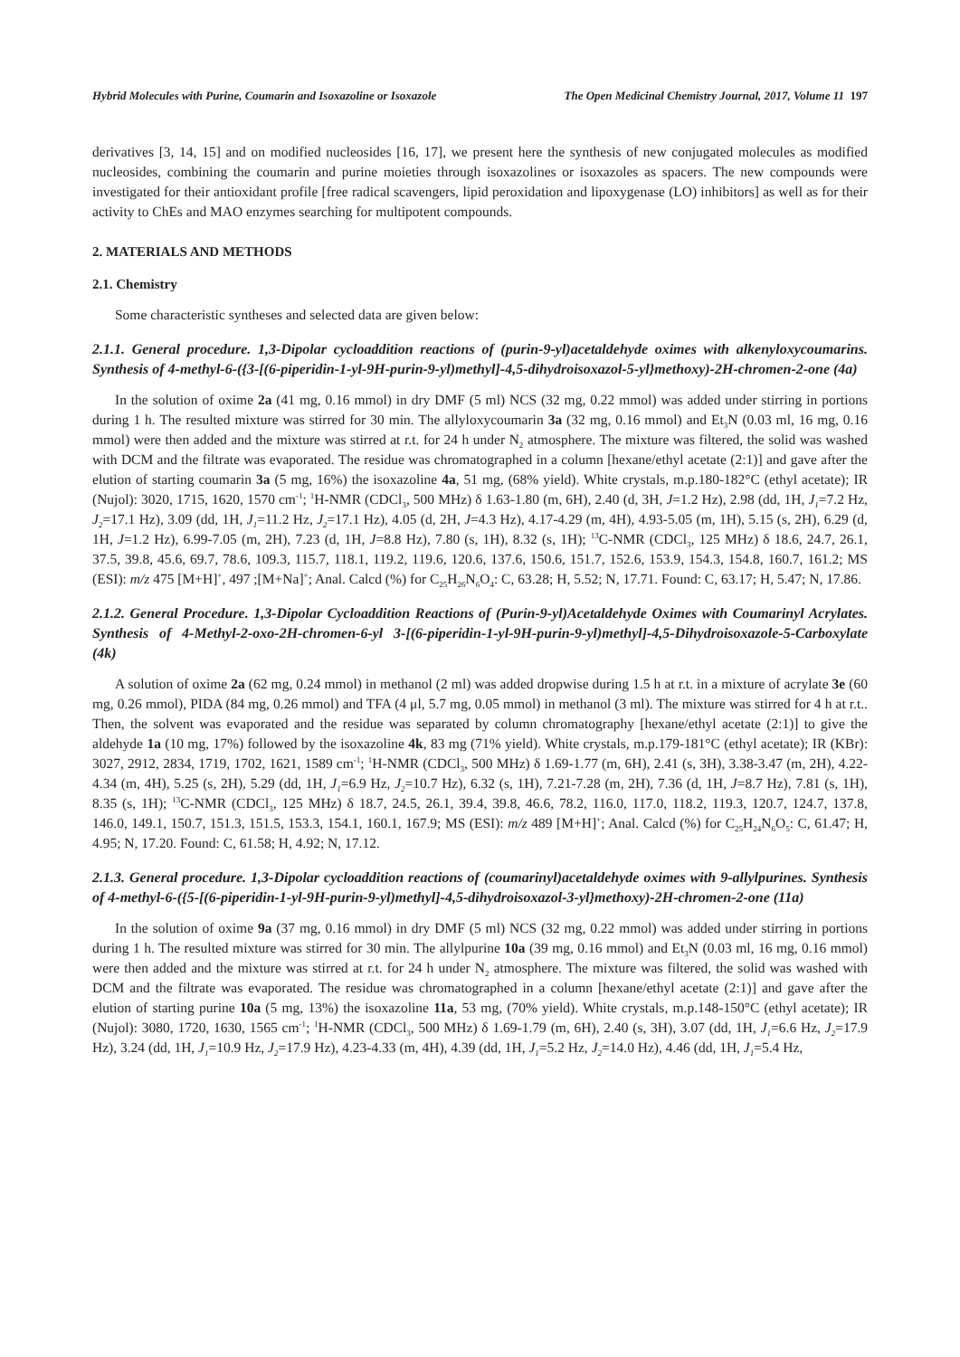Hybrid Molecules with Purine, Coumarin and Isoxazoline or Isoxazole The Open Medicinal Chemistry Journal, 2017, Volume 11 197
derivatives [3, 14, 15] and on modified nucleosides [16, 17], we present here the synthesis of new conjugated molecules as modified nucleosides, combining the coumarin and purine moieties through isoxazolines or isoxazoles as spacers. The new compounds were investigated for their antioxidant profile [free radical scavengers, lipid peroxidation and lipoxygenase (LO) inhibitors] as well as for their activity to ChEs and MAO enzymes searching for multipotent compounds.
2. MATERIALS AND METHODS
2.1. Chemistry
Some characteristic syntheses and selected data are given below:
2.1.1. General procedure. 1,3-Dipolar cycloaddition reactions of (purin-9-yl)acetaldehyde oximes with alkenyloxycoumarins. Synthesis of 4-methyl-6-({3-[(6-piperidin-1-yl-9H-purin-9-yl)methyl]-4,5-dihydroisoxazol-5-yl}methoxy)-2H-chromen-2-one (4a)
In the solution of oxime 2a (41 mg, 0.16 mmol) in dry DMF (5 ml) NCS (32 mg, 0.22 mmol) was added under stirring in portions during 1 h. The resulted mixture was stirred for 30 min. The allyloxycoumarin 3a (32 mg, 0.16 mmol) and Et<sub>3</sub>N (0.03 ml, 16 mg, 0.16 mmol) were then added and the mixture was stirred at r.t. for 24 h under N<sub>2</sub> atmosphere. The mixture was filtered, the solid was washed with DCM and the filtrate was evaporated. The residue was chromatographed in a column [hexane/ethyl acetate (2:1)] and gave after the elution of starting coumarin 3a (5 mg, 16%) the isoxazoline 4a, 51 mg, (68% yield). White crystals, m.p.180-182°C (ethyl acetate); IR (Nujol): 3020, 1715, 1620, 1570 cm<sup>-1</sup>; <sup>1</sup>H-NMR (CDCl<sub>3</sub>, 500 MHz) δ 1.63-1.80 (m, 6H), 2.40 (d, 3H, J=1.2 Hz), 2.98 (dd, 1H, J<sub>1</sub>=7.2 Hz, J<sub>2</sub>=17.1 Hz), 3.09 (dd, 1H, J<sub>1</sub>=11.2 Hz, J<sub>2</sub>=17.1 Hz), 4.05 (d, 2H, J=4.3 Hz), 4.17-4.29 (m, 4H), 4.93-5.05 (m, 1H), 5.15 (s, 2H), 6.29 (d, 1H, J=1.2 Hz), 6.99-7.05 (m, 2H), 7.23 (d, 1H, J=8.8 Hz), 7.80 (s, 1H), 8.32 (s, 1H); <sup>13</sup>C-NMR (CDCl<sub>3</sub>, 125 MHz) δ 18.6, 24.7, 26.1, 37.5, 39.8, 45.6, 69.7, 78.6, 109.3, 115.7, 118.1, 119.2, 119.6, 120.6, 137.6, 150.6, 151.7, 152.6, 153.9, 154.3, 154.8, 160.7, 161.2; MS (ESI): m/z 475 [M+H]<sup>+</sup>, 497 ;[M+Na]<sup>+</sup>; Anal. Calcd (%) for C<sub>25</sub>H<sub>26</sub>N<sub>6</sub>O<sub>4</sub>: C, 63.28; H, 5.52; N, 17.71. Found: C, 63.17; H, 5.47; N, 17.86.
2.1.2. General Procedure. 1,3-Dipolar Cycloaddition Reactions of (Purin-9-yl)Acetaldehyde Oximes with Coumarinyl Acrylates. Synthesis of 4-Methyl-2-oxo-2H-chromen-6-yl 3-[(6-piperidin-1-yl-9H-purin-9-yl)methyl]-4,5-Dihydroisoxazole-5-Carboxylate (4k)
A solution of oxime 2a (62 mg, 0.24 mmol) in methanol (2 ml) was added dropwise during 1.5 h at r.t. in a mixture of acrylate 3e (60 mg, 0.26 mmol), PIDA (84 mg, 0.26 mmol) and TFA (4 μl, 5.7 mg, 0.05 mmol) in methanol (3 ml). The mixture was stirred for 4 h at r.t.. Then, the solvent was evaporated and the residue was separated by column chromatography [hexane/ethyl acetate (2:1)] to give the aldehyde 1a (10 mg, 17%) followed by the isoxazoline 4k, 83 mg (71% yield). White crystals, m.p.179-181°C (ethyl acetate); IR (KBr): 3027, 2912, 2834, 1719, 1702, 1621, 1589 cm<sup>-1</sup>; <sup>1</sup>H-NMR (CDCl<sub>3</sub>, 500 MHz) δ 1.69-1.77 (m, 6H), 2.41 (s, 3H), 3.38-3.47 (m, 2H), 4.22-4.34 (m, 4H), 5.25 (s, 2H), 5.29 (dd, 1H, J<sub>1</sub>=6.9 Hz, J<sub>2</sub>=10.7 Hz), 6.32 (s, 1H), 7.21-7.28 (m, 2H), 7.36 (d, 1H, J=8.7 Hz), 7.81 (s, 1H), 8.35 (s, 1H); <sup>13</sup>C-NMR (CDCl<sub>3</sub>, 125 MHz) δ 18.7, 24.5, 26.1, 39.4, 39.8, 46.6, 78.2, 116.0, 117.0, 118.2, 119.3, 120.7, 124.7, 137.8, 146.0, 149.1, 150.7, 151.3, 151.5, 153.3, 154.1, 160.1, 167.9; MS (ESI): m/z 489 [M+H]<sup>+</sup>; Anal. Calcd (%) for C<sub>25</sub>H<sub>24</sub>N<sub>6</sub>O<sub>5</sub>: C, 61.47; H, 4.95; N, 17.20. Found: C, 61.58; H, 4.92; N, 17.12.
2.1.3. General procedure. 1,3-Dipolar cycloaddition reactions of (coumarinyl)acetaldehyde oximes with 9-allylpurines. Synthesis of 4-methyl-6-({5-[(6-piperidin-1-yl-9H-purin-9-yl)methyl]-4,5-dihydroisoxazol-3-yl}methoxy)-2H-chromen-2-one (11a)
In the solution of oxime 9a (37 mg, 0.16 mmol) in dry DMF (5 ml) NCS (32 mg, 0.22 mmol) was added under stirring in portions during 1 h. The resulted mixture was stirred for 30 min. The allylpurine 10a (39 mg, 0.16 mmol) and Et<sub>3</sub>N (0.03 ml, 16 mg, 0.16 mmol) were then added and the mixture was stirred at r.t. for 24 h under N<sub>2</sub> atmosphere. The mixture was filtered, the solid was washed with DCM and the filtrate was evaporated. The residue was chromatographed in a column [hexane/ethyl acetate (2:1)] and gave after the elution of starting purine 10a (5 mg, 13%) the isoxazoline 11a, 53 mg, (70% yield). White crystals, m.p.148-150°C (ethyl acetate); IR (Nujol): 3080, 1720, 1630, 1565 cm<sup>-1</sup>; <sup>1</sup>H-NMR (CDCl<sub>3</sub>, 500 MHz) δ 1.69-1.79 (m, 6H), 2.40 (s, 3H), 3.07 (dd, 1H, J<sub>1</sub>=6.6 Hz, J<sub>2</sub>=17.9 Hz), 3.24 (dd, 1H, J<sub>1</sub>=10.9 Hz, J<sub>2</sub>=17.9 Hz), 4.23-4.33 (m, 4H), 4.39 (dd, 1H, J<sub>1</sub>=5.2 Hz, J<sub>2</sub>=14.0 Hz), 4.46 (dd, 1H, J<sub>1</sub>=5.4 Hz,